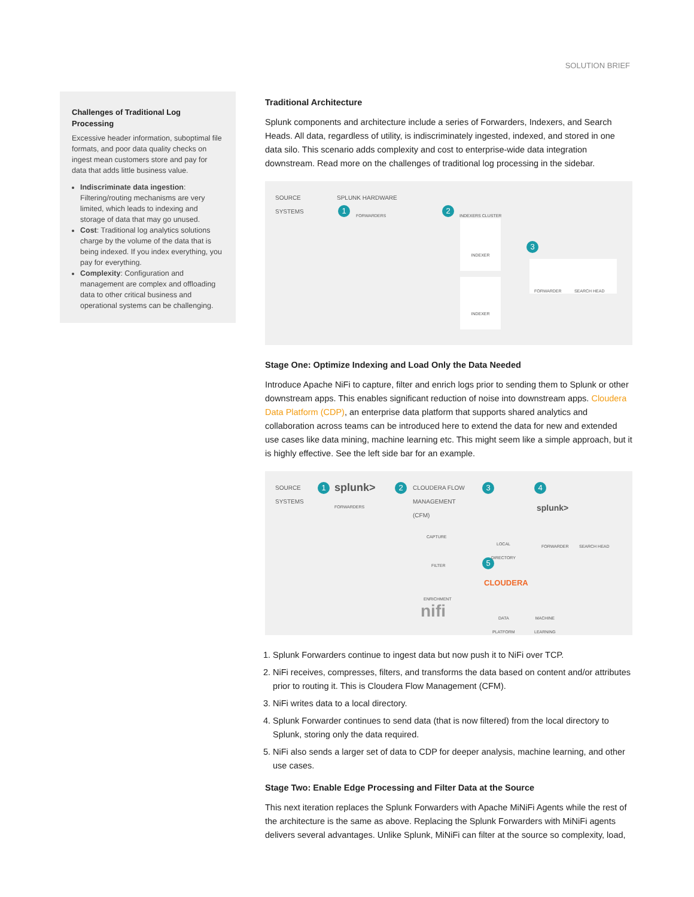SOLUTION BRIEF
Challenges of Traditional Log Processing
Excessive header information, suboptimal file formats, and poor data quality checks on ingest mean customers store and pay for data that adds little business value.
Indiscriminate data ingestion: Filtering/routing mechanisms are very limited, which leads to indexing and storage of data that may go unused.
Cost: Traditional log analytics solutions charge by the volume of the data that is being indexed. If you index everything, you pay for everything.
Complexity: Configuration and management are complex and offloading data to other critical business and operational systems can be challenging.
Traditional Architecture
Splunk components and architecture include a series of Forwarders, Indexers, and Search Heads. All data, regardless of utility, is indiscriminately ingested, indexed, and stored in one data silo. This scenario adds complexity and cost to enterprise-wide data integration downstream. Read more on the challenges of traditional log processing in the sidebar.
SOURCE
SYSTEMS
SPLUNK HARDWARE
1 FORWARDERS 2 INDEXERS CLUSTER
3
INDEXER
INDEXER
FORWARDER SEARCH HEAD
Stage One: Optimize Indexing and Load Only the Data Needed
Introduce Apache NiFi to capture, filter and enrich logs prior to sending them to Splunk or other downstream apps. This enables significant reduction of noise into downstream apps. Cloudera Data Platform (CDP), an enterprise data platform that supports shared analytics and collaboration across teams can be introduced here to extend the data for new and extended use cases like data mining, machine learning etc. This might seem like a simple approach, but it is highly effective. See the left side bar for an example.
SOURCE
SYSTEMS
1 splunk>
FORWARDERS
2
CLOUDERA FLOW
MANAGEMENT
(CFM)
CAPTURE
FILTER
ENRICHMENT
nifi
3 4
5
LOCAL
DIRECTORY
splunk>
FORWARDER SEARCH HEAD
CLOUDERA
DATA
PLATFORM
MACHINE
LEARNING
1. Splunk Forwarders continue to ingest data but now push it to NiFi over TCP.
2. NiFi receives, compresses, filters, and transforms the data based on content and/or attributes prior to routing it. This is Cloudera Flow Management (CFM).
3. NiFi writes data to a local directory.
4. Splunk Forwarder continues to send data (that is now filtered) from the local directory to Splunk, storing only the data required.
5. NiFi also sends a larger set of data to CDP for deeper analysis, machine learning, and other use cases.
Stage Two: Enable Edge Processing and Filter Data at the Source
This next iteration replaces the Splunk Forwarders with Apache MiNiFi Agents while the rest of the architecture is the same as above. Replacing the Splunk Forwarders with MiNiFi agents delivers several advantages. Unlike Splunk, MiNiFi can filter at the source so complexity, load,